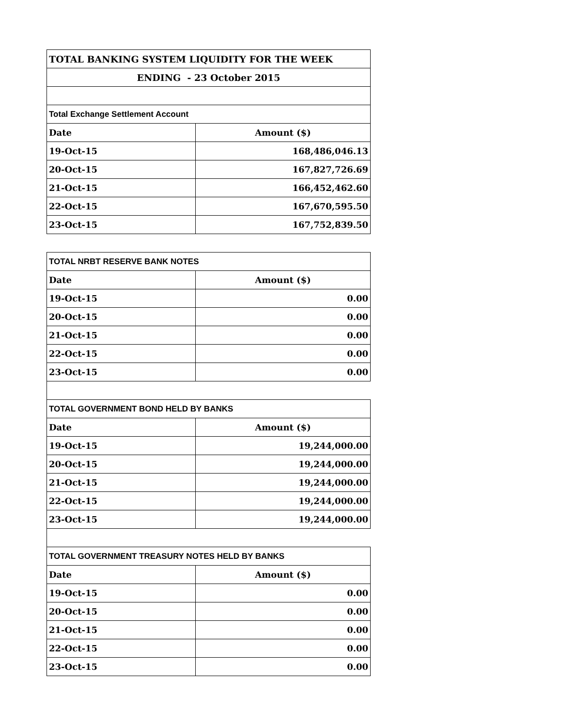| TOTAL BANKING SYSTEM LIQUIDITY FOR THE WEEK | |
| ENDING - 23 October 2015 | |
| Total Exchange Settlement Account | |
| Date | Amount ($) |
| 19-Oct-15 | 168,486,046.13 |
| 20-Oct-15 | 167,827,726.69 |
| 21-Oct-15 | 166,452,462.60 |
| 22-Oct-15 | 167,670,595.50 |
| 23-Oct-15 | 167,752,839.50 |
| TOTAL NRBT RESERVE BANK NOTES | |
| Date | Amount ($) |
| 19-Oct-15 | 0.00 |
| 20-Oct-15 | 0.00 |
| 21-Oct-15 | 0.00 |
| 22-Oct-15 | 0.00 |
| 23-Oct-15 | 0.00 |
| TOTAL GOVERNMENT BOND HELD BY BANKS | |
| Date | Amount ($) |
| 19-Oct-15 | 19,244,000.00 |
| 20-Oct-15 | 19,244,000.00 |
| 21-Oct-15 | 19,244,000.00 |
| 22-Oct-15 | 19,244,000.00 |
| 23-Oct-15 | 19,244,000.00 |
| TOTAL GOVERNMENT TREASURY NOTES HELD BY BANKS | |
| Date | Amount ($) |
| 19-Oct-15 | 0.00 |
| 20-Oct-15 | 0.00 |
| 21-Oct-15 | 0.00 |
| 22-Oct-15 | 0.00 |
| 23-Oct-15 | 0.00 |